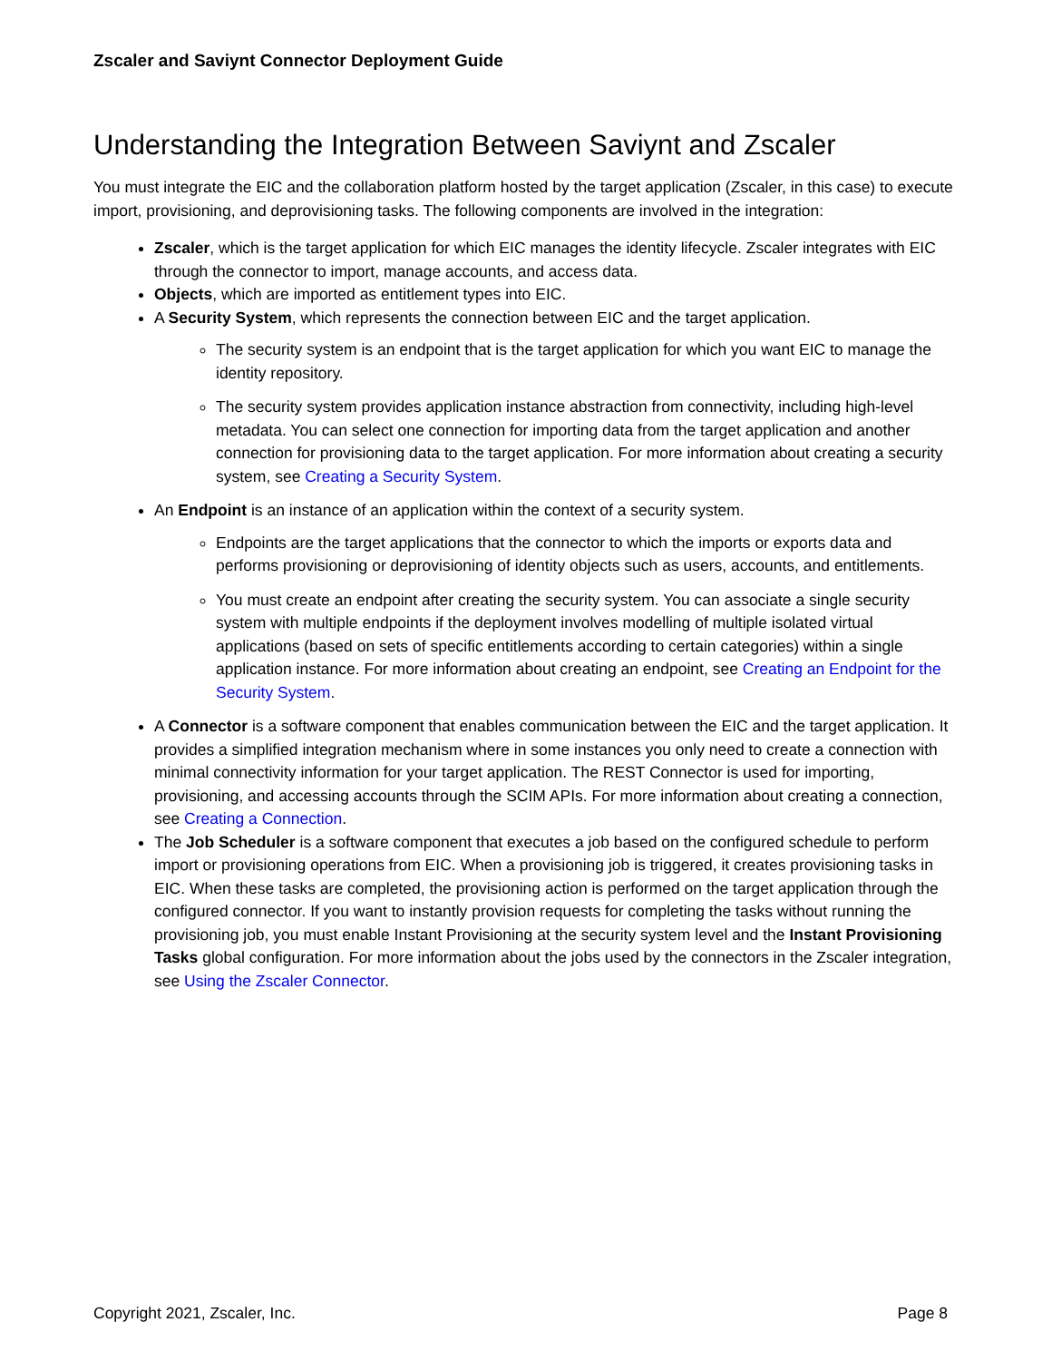Zscaler and Saviynt Connector Deployment Guide
Understanding the Integration Between Saviynt and Zscaler
You must integrate the EIC and the collaboration platform hosted by the target application (Zscaler, in this case) to execute import, provisioning, and deprovisioning tasks. The following components are involved in the integration:
Zscaler, which is the target application for which EIC manages the identity lifecycle. Zscaler integrates with EIC through the connector to import, manage accounts, and access data.
Objects, which are imported as entitlement types into EIC.
A Security System, which represents the connection between EIC and the target application.
The security system is an endpoint that is the target application for which you want EIC to manage the identity repository.
The security system provides application instance abstraction from connectivity, including high-level metadata. You can select one connection for importing data from the target application and another connection for provisioning data to the target application. For more information about creating a security system, see Creating a Security System.
An Endpoint is an instance of an application within the context of a security system.
Endpoints are the target applications that the connector to which the imports or exports data and performs provisioning or deprovisioning of identity objects such as users, accounts, and entitlements.
You must create an endpoint after creating the security system. You can associate a single security system with multiple endpoints if the deployment involves modelling of multiple isolated virtual applications (based on sets of specific entitlements according to certain categories) within a single application instance. For more information about creating an endpoint, see Creating an Endpoint for the Security System.
A Connector is a software component that enables communication between the EIC and the target application. It provides a simplified integration mechanism where in some instances you only need to create a connection with minimal connectivity information for your target application. The REST Connector is used for importing, provisioning, and accessing accounts through the SCIM APIs. For more information about creating a connection, see Creating a Connection.
The Job Scheduler is a software component that executes a job based on the configured schedule to perform import or provisioning operations from EIC. When a provisioning job is triggered, it creates provisioning tasks in EIC. When these tasks are completed, the provisioning action is performed on the target application through the configured connector. If you want to instantly provision requests for completing the tasks without running the provisioning job, you must enable Instant Provisioning at the security system level and the Instant Provisioning Tasks global configuration. For more information about the jobs used by the connectors in the Zscaler integration, see Using the Zscaler Connector.
Copyright 2021, Zscaler, Inc. Page 8